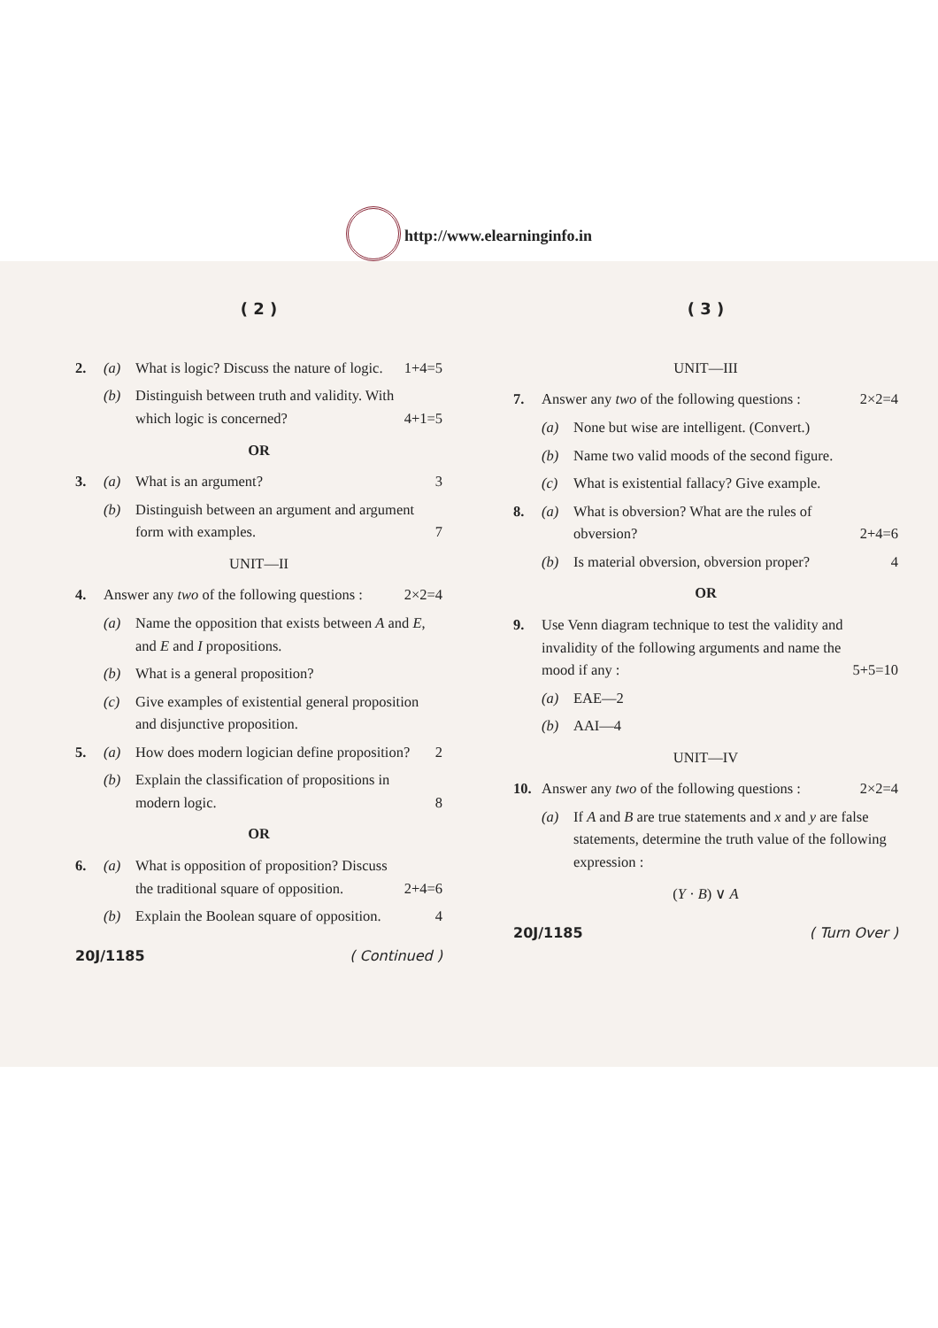http://www.elearninginfo.in
( 2 )
2. (a) What is logic? Discuss the nature of logic. 1+4=5
(b) Distinguish between truth and validity. With which logic is concerned? 4+1=5
OR
3. (a) What is an argument? 3
(b) Distinguish between an argument and argument form with examples. 7
UNIT—II
4. Answer any two of the following questions : 2×2=4
(a) Name the opposition that exists between A and E, and E and I propositions.
(b) What is a general proposition?
(c) Give examples of existential general proposition and disjunctive proposition.
5. (a) How does modern logician define proposition? 2
(b) Explain the classification of propositions in modern logic. 8
OR
6. (a) What is opposition of proposition? Discuss the traditional square of opposition. 2+4=6
(b) Explain the Boolean square of opposition. 4
20J/1185 ( Continued )
( 3 )
UNIT—III
7. Answer any two of the following questions : 2×2=4
(a) None but wise are intelligent. (Convert.)
(b) Name two valid moods of the second figure.
(c) What is existential fallacy? Give example.
8. (a) What is obversion? What are the rules of obversion? 2+4=6
(b) Is material obversion, obversion proper? 4
OR
9. Use Venn diagram technique to test the validity and invalidity of the following arguments and name the mood if any : 5+5=10
(a) EAE—2
(b) AAI—4
UNIT—IV
10. Answer any two of the following questions : 2×2=4
(a) If A and B are true statements and x and y are false statements, determine the truth value of the following expression :
(Y · B) ∨ A
20J/1185 ( Turn Over )